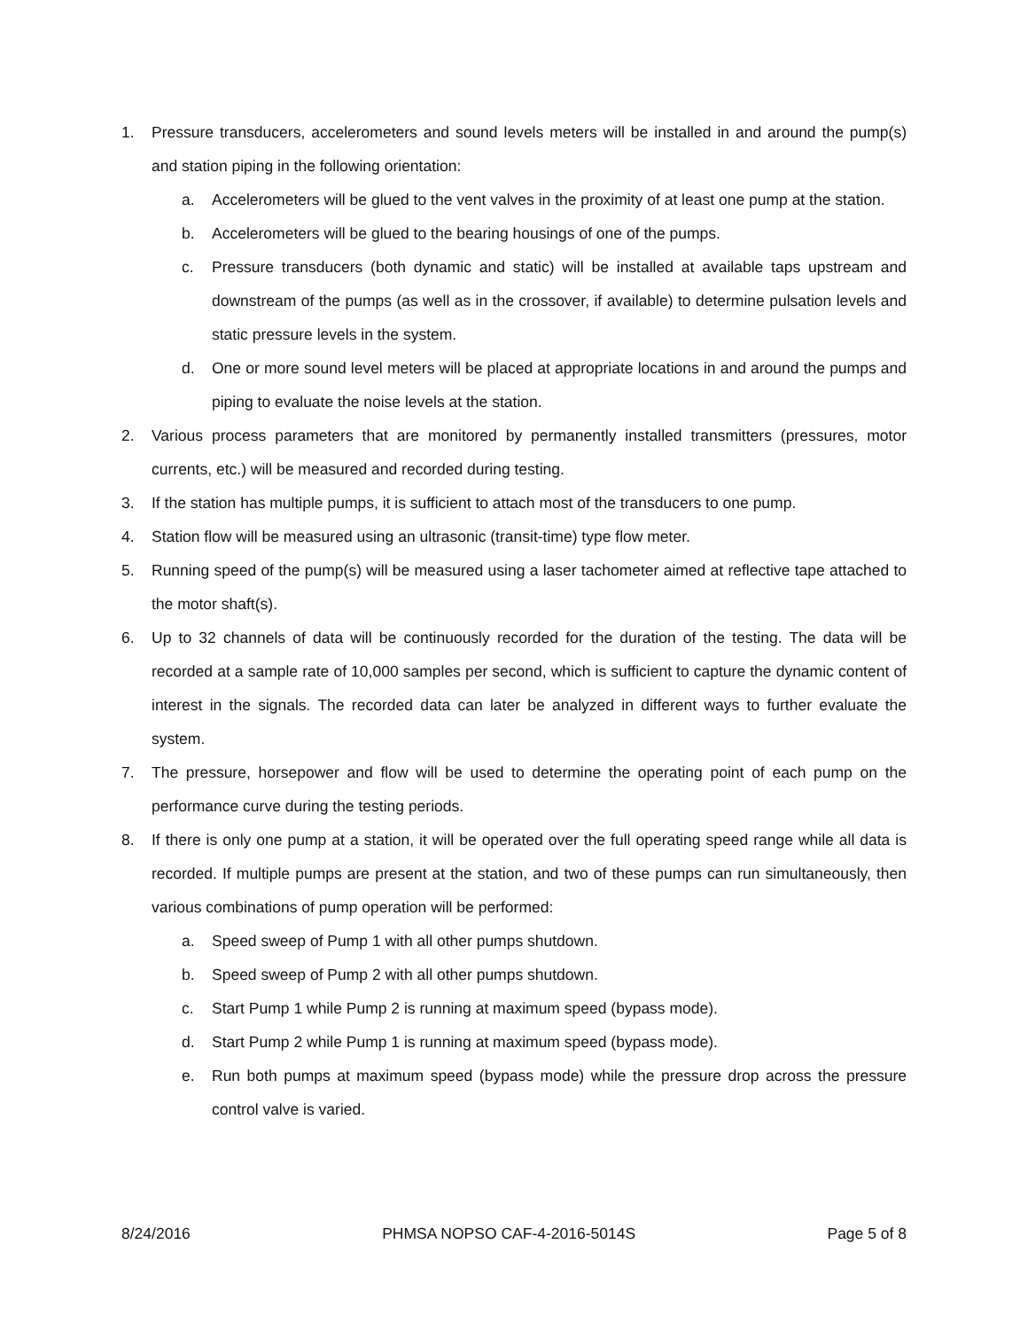1. Pressure transducers, accelerometers and sound levels meters will be installed in and around the pump(s) and station piping in the following orientation:
a. Accelerometers will be glued to the vent valves in the proximity of at least one pump at the station.
b. Accelerometers will be glued to the bearing housings of one of the pumps.
c. Pressure transducers (both dynamic and static) will be installed at available taps upstream and downstream of the pumps (as well as in the crossover, if available) to determine pulsation levels and static pressure levels in the system.
d. One or more sound level meters will be placed at appropriate locations in and around the pumps and piping to evaluate the noise levels at the station.
2. Various process parameters that are monitored by permanently installed transmitters (pressures, motor currents, etc.) will be measured and recorded during testing.
3. If the station has multiple pumps, it is sufficient to attach most of the transducers to one pump.
4. Station flow will be measured using an ultrasonic (transit-time) type flow meter.
5. Running speed of the pump(s) will be measured using a laser tachometer aimed at reflective tape attached to the motor shaft(s).
6. Up to 32 channels of data will be continuously recorded for the duration of the testing. The data will be recorded at a sample rate of 10,000 samples per second, which is sufficient to capture the dynamic content of interest in the signals. The recorded data can later be analyzed in different ways to further evaluate the system.
7. The pressure, horsepower and flow will be used to determine the operating point of each pump on the performance curve during the testing periods.
8. If there is only one pump at a station, it will be operated over the full operating speed range while all data is recorded. If multiple pumps are present at the station, and two of these pumps can run simultaneously, then various combinations of pump operation will be performed:
a. Speed sweep of Pump 1 with all other pumps shutdown.
b. Speed sweep of Pump 2 with all other pumps shutdown.
c. Start Pump 1 while Pump 2 is running at maximum speed (bypass mode).
d. Start Pump 2 while Pump 1 is running at maximum speed (bypass mode).
e. Run both pumps at maximum speed (bypass mode) while the pressure drop across the pressure control valve is varied.
8/24/2016 PHMSA NOPSO CAF-4-2016-5014S Page 5 of 8